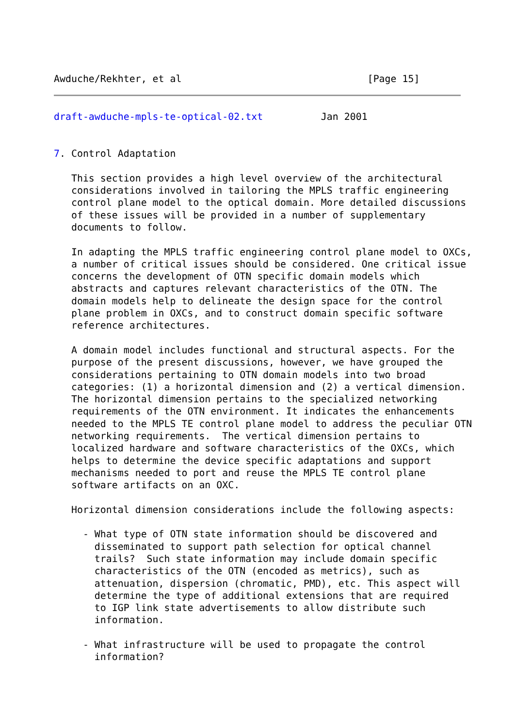Awduche/Rekhter, et al                                [Page 15]
draft-awduche-mpls-te-optical-02.txt          Jan 2001


7. Control Adaptation

   This section provides a high level overview of the architectural
   considerations involved in tailoring the MPLS traffic engineering
   control plane model to the optical domain. More detailed discussions
   of these issues will be provided in a number of supplementary
   documents to follow.

   In adapting the MPLS traffic engineering control plane model to OXCs,
   a number of critical issues should be considered. One critical issue
   concerns the development of OTN specific domain models which
   abstracts and captures relevant characteristics of the OTN. The
   domain models help to delineate the design space for the control
   plane problem in OXCs, and to construct domain specific software
   reference architectures.

   A domain model includes functional and structural aspects. For the
   purpose of the present discussions, however, we have grouped the
   considerations pertaining to OTN domain models into two broad
   categories: (1) a horizontal dimension and (2) a vertical dimension.
   The horizontal dimension pertains to the specialized networking
   requirements of the OTN environment. It indicates the enhancements
   needed to the MPLS TE control plane model to address the peculiar OTN
   networking requirements.  The vertical dimension pertains to
   localized hardware and software characteristics of the OXCs, which
   helps to determine the device specific adaptations and support
   mechanisms needed to port and reuse the MPLS TE control plane
   software artifacts on an OXC.

   Horizontal dimension considerations include the following aspects:

     - What type of OTN state information should be discovered and
       disseminated to support path selection for optical channel
       trails?  Such state information may include domain specific
       characteristics of the OTN (encoded as metrics), such as
       attenuation, dispersion (chromatic, PMD), etc. This aspect will
       determine the type of additional extensions that are required
       to IGP link state advertisements to allow distribute such
       information.

     - What infrastructure will be used to propagate the control
       information?